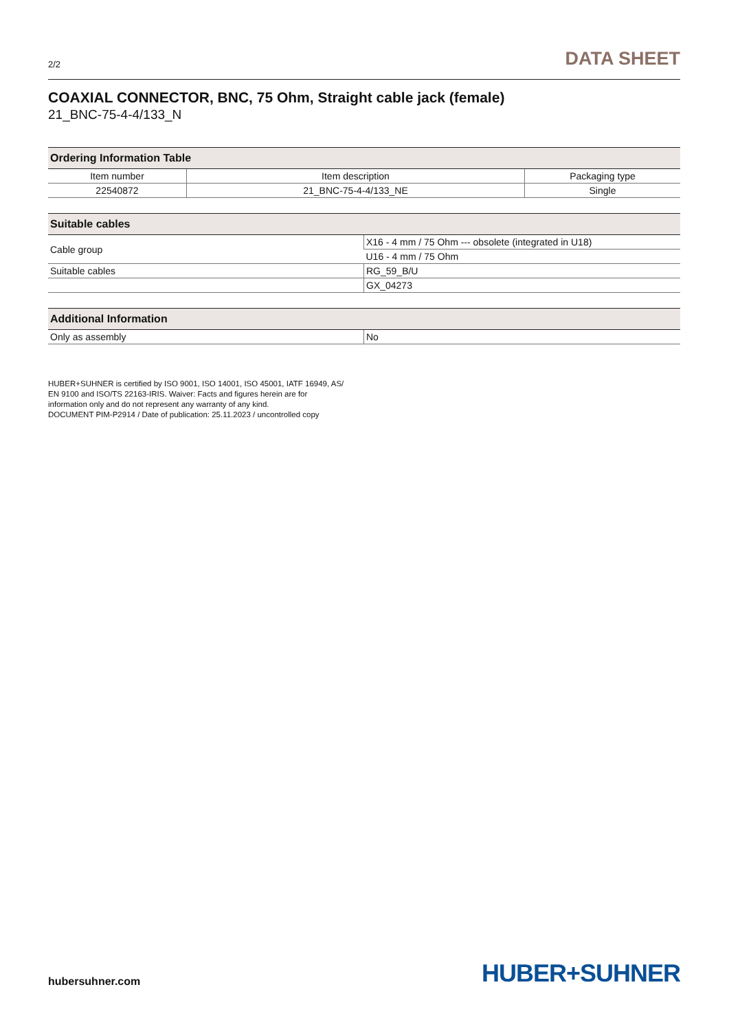2/2 DATA SHEET
COAXIAL CONNECTOR, BNC, 75 Ohm, Straight cable jack (female)
21_BNC-75-4-4/133_N
| Ordering Information Table | | |
| --- | --- | --- |
| Item number | Item description | Packaging type |
| 22540872 | 21_BNC-75-4-4/133_NE | Single |
| Suitable cables | |
| --- | --- |
| Cable group | X16 - 4 mm / 75 Ohm --- obsolete (integrated in U18) |
| | U16 - 4 mm / 75 Ohm |
| Suitable cables | RG_59_B/U |
| | GX_04273 |
| Additional Information | |
| --- | --- |
| Only as assembly | No |
HUBER+SUHNER is certified by ISO 9001, ISO 14001, ISO 45001, IATF 16949, AS/
EN 9100 and ISO/TS 22163-IRIS. Waiver: Facts and figures herein are for
information only and do not represent any warranty of any kind.
DOCUMENT PIM-P2914 / Date of publication: 25.11.2023 / uncontrolled copy
hubersuhner.com HUBER+SUHNER